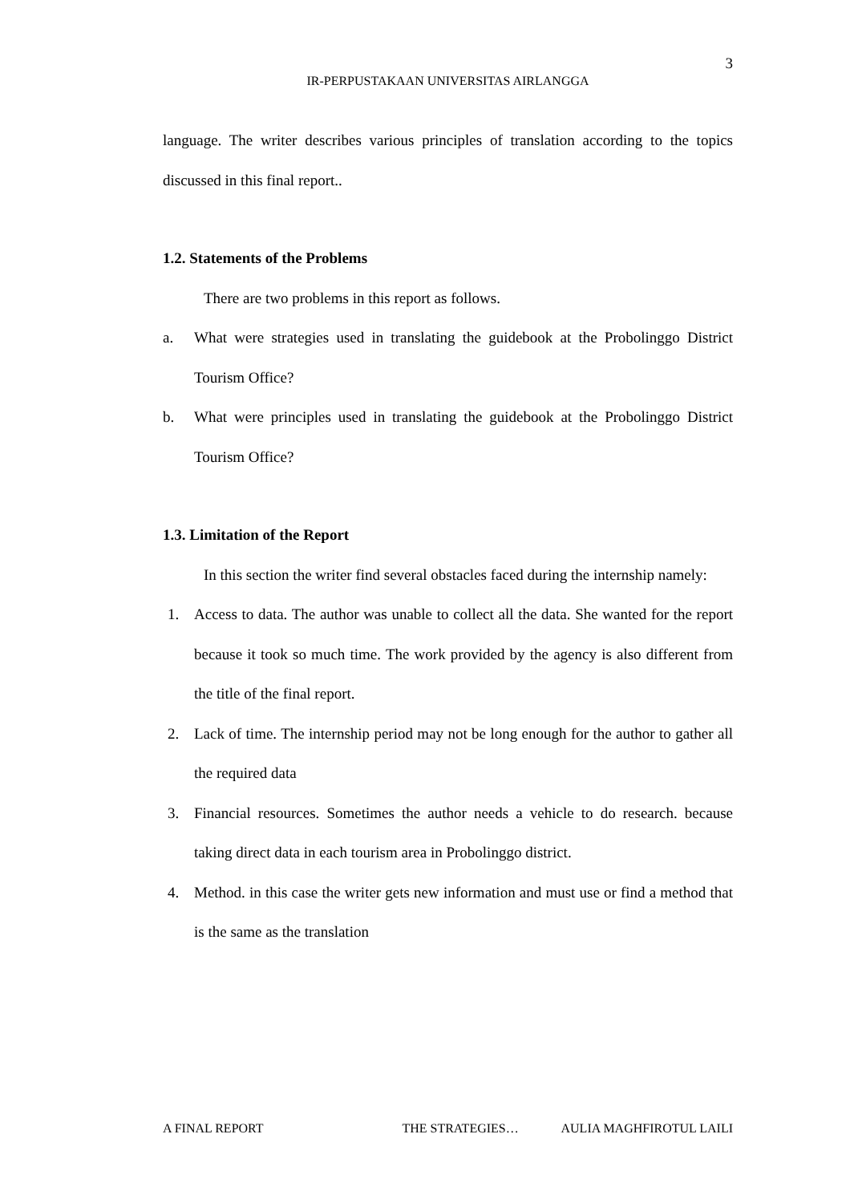3
IR-PERPUSTAKAAN UNIVERSITAS AIRLANGGA
language. The writer describes various principles of translation according to the topics discussed in this final report..
1.2. Statements of the Problems
There are two problems in this report as follows.
a. What were strategies used in translating the guidebook at the Probolinggo District Tourism Office?
b. What were principles used in translating the guidebook at the Probolinggo District Tourism Office?
1.3. Limitation of the Report
In this section the writer find several obstacles faced during the internship namely:
1. Access to data. The author was unable to collect all the data. She wanted for the report because it took so much time. The work provided by the agency is also different from the title of the final report.
2. Lack of time. The internship period may not be long enough for the author to gather all the required data
3. Financial resources. Sometimes the author needs a vehicle to do research. because taking direct data in each tourism area in Probolinggo district.
4. Method. in this case the writer gets new information and must use or find a method that is the same as the translation
A FINAL REPORT THE STRATEGIES… AULIA MAGHFIROTUL LAILI